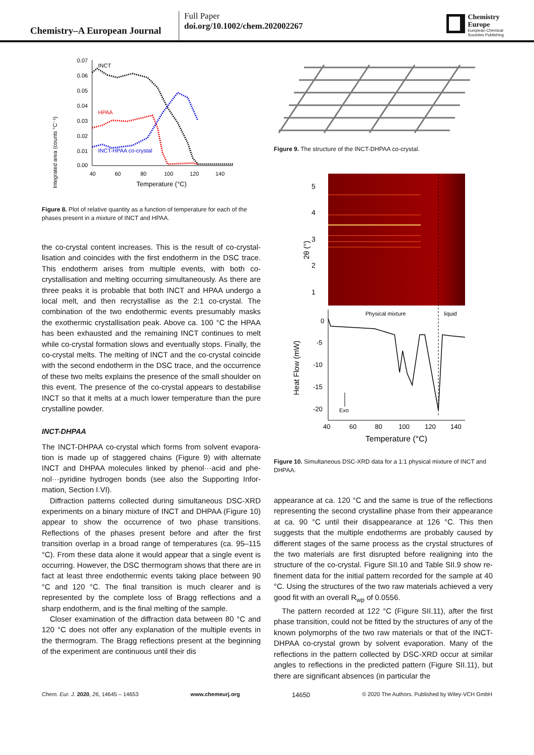Chemistry–A European Journal
Full Paper
doi.org/10.1002/chem.202002267
Chemistry
Europe
European Chemical
Societies Publishing
Integrated area (counts °C⁻¹)
0.07
0.06
0.05
0.04
0.03
0.02
0.01
0.00
40
60
80
100
120
140
Temperature (°C)
INCT
HPAA
INCT-HPAA co-crystal
Figure 8. Plot of relative quantity as a function of temperature for each of the phases present in a mixture of INCT and HPAA.
the co-crystal content increases. This is the result of co-crystal­lisation and coincides with the first endotherm in the DSC trace. This endotherm arises from multiple events, with both co-crystallisation and melting occurring simultaneously. As there are three peaks it is probable that both INCT and HPAA undergo a local melt, and then recrystallise as the 2:1 co-crys­tal. The combination of the two endothermic events presuma­bly masks the exothermic crystallisation peak. Above ca. 100 °C the HPAA has been exhausted and the remaining INCT contin­ues to melt while co-crystal formation slows and eventually stops. Finally, the co-crystal melts. The melting of INCT and the co-crystal coincide with the second endotherm in the DSC trace, and the occurrence of these two melts explains the pres­ence of the small shoulder on this event. The presence of the co-crystal appears to destabilise INCT so that it melts at a much lower temperature than the pure crystalline powder.
INCT-DHPAA
The INCT-DHPAA co-crystal which forms from solvent evapora­tion is made up of staggered chains (Figure 9) with alternate INCT and DHPAA molecules linked by phenol···acid and phe­nol···pyridine hydrogen bonds (see also the Supporting Infor­mation, Section I.VI).
Diffraction patterns collected during simultaneous DSC-XRD experiments on a binary mixture of INCT and DHPAA (Figure 10) appear to show the occurrence of two phase transi­tions. Reflections of the phases present before and after the first transition overlap in a broad range of temperatures (ca. 95–115 °C). From these data alone it would appear that a single event is occurring. However, the DSC thermogram shows that there are in fact at least three endothermic events taking place between 90 °C and 120 °C. The final transition is much clearer and is represented by the complete loss of Bragg reflections and a sharp endotherm, and is the final melting of the sample.
Closer examination of the diffraction data between 80 °C and 120 °C does not offer any explanation of the multiple events in the thermogram. The Bragg reflections present at the beginning of the experiment are continuous until their dis­
Figure 9. The structure of the INCT-DHPAA co-crystal.
5
4
3
2
1
2θ (°)
Physical mixture
liquid
0
-5
-10
-15
-20
Heat Flow (mW)
Exo
40
60
80
100
120
140
Temperature (°C)
Figure 10. Simultaneous DSC-XRD data for a 1:1 physical mixture of INCT and DHPAA.
appearance at ca. 120 °C and the same is true of the reflections representing the second crystalline phase from their appear­ance at ca. 90 °C until their disappearance at 126 °C. This then suggests that the multiple endotherms are probably caused by different stages of the same process as the crystal structures of the two materials are first disrupted before realigning into the structure of the co-crystal. Figure SII.10 and Table SII.9 show re­finement data for the initial pattern recorded for the sample at 40 °C. Using the structures of the two raw materials achieved a very good fit with an overall R<sub>wp</sub> of 0.0556.
The pattern recorded at 122 °C (Figure SII.11), after the first phase transition, could not be fitted by the structures of any of the known polymorphs of the two raw materials or that of the INCT-DHPAA co-crystal grown by solvent evaporation. Many of the reflections in the pattern collected by DSC-XRD occur at similar angles to reflections in the predicted pattern (Fig­ure SII.11), but there are significant absences (in particular the
Chem. Eur. J. 2020, 26, 14645 – 14653 www.chemeurj.org 14650 © 2020 The Authors. Published by Wiley-VCH GmbH